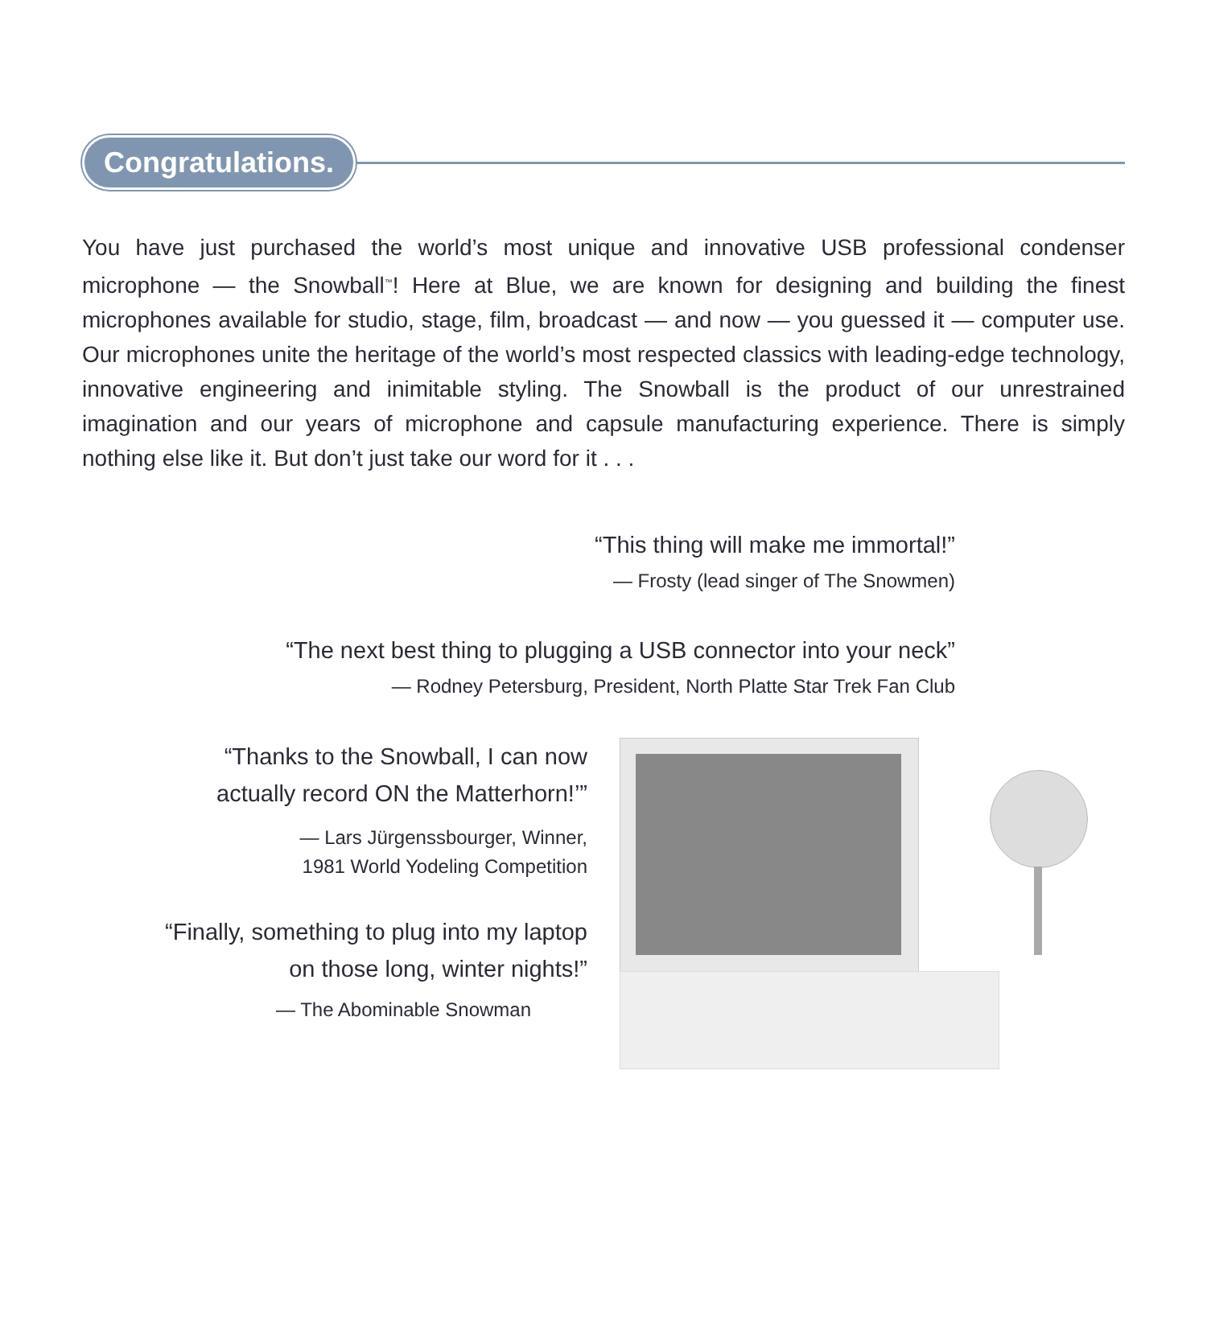Congratulations.
You have just purchased the world’s most unique and innovative USB professional condenser microphone — the Snowball<sup>™</sup>! Here at Blue, we are known for designing and building the finest microphones available for studio, stage, film, broadcast — and now — you guessed it — computer use. Our microphones unite the heritage of the world’s most respected classics with leading-edge technology, innovative engineering and inimitable styling. The Snowball is the product of our unrestrained imagination and our years of microphone and capsule manufacturing experience. There is simply nothing else like it. But don’t just take our word for it . . .
“This thing will make me immortal!”
— Frosty (lead singer of The Snowmen)
“The next best thing to plugging a USB connector into your neck”
— Rodney Petersburg, President, North Platte Star Trek Fan Club
“Thanks to the Snowball, I can now
actually record ON the Matterhorn!’”
— Lars Jürgenssbourger, Winner,
1981 World Yodeling Competition
“Finally, something to plug into my laptop
on those long, winter nights!”
— The Abominable Snowman